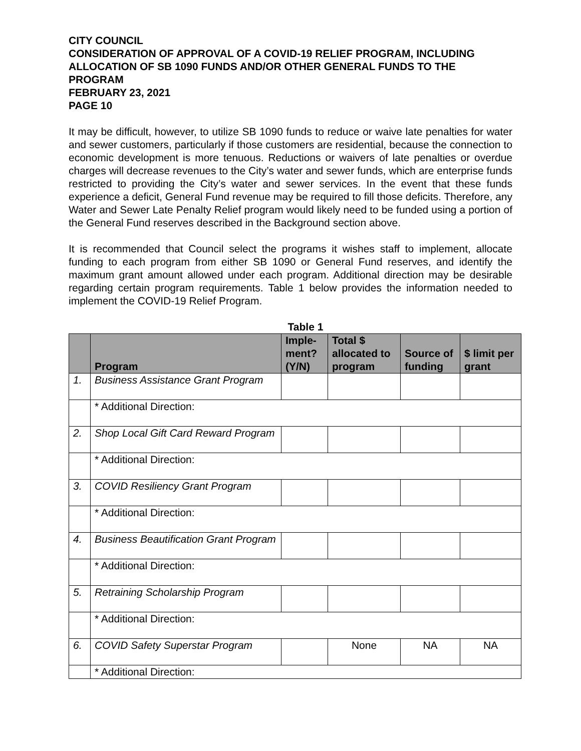CITY COUNCIL
CONSIDERATION OF APPROVAL OF A COVID-19 RELIEF PROGRAM, INCLUDING ALLOCATION OF SB 1090 FUNDS AND/OR OTHER GENERAL FUNDS TO THE PROGRAM
FEBRUARY 23, 2021
PAGE 10
It may be difficult, however, to utilize SB 1090 funds to reduce or waive late penalties for water and sewer customers, particularly if those customers are residential, because the connection to economic development is more tenuous. Reductions or waivers of late penalties or overdue charges will decrease revenues to the City’s water and sewer funds, which are enterprise funds restricted to providing the City’s water and sewer services. In the event that these funds experience a deficit, General Fund revenue may be required to fill those deficits. Therefore, any Water and Sewer Late Penalty Relief program would likely need to be funded using a portion of the General Fund reserves described in the Background section above.
It is recommended that Council select the programs it wishes staff to implement, allocate funding to each program from either SB 1090 or General Fund reserves, and identify the maximum grant amount allowed under each program. Additional direction may be desirable regarding certain program requirements. Table 1 below provides the information needed to implement the COVID-19 Relief Program.
Table 1
| | Program | Imple-ment? (Y/N) | Total $ allocated to program | Source of funding | $ limit per grant |
| --- | --- | --- | --- | --- | --- |
| 1. | Business Assistance Grant Program | | | | |
| | * Additional Direction: | | | | |
| 2. | Shop Local Gift Card Reward Program | | | | |
| | * Additional Direction: | | | | |
| 3. | COVID Resiliency Grant Program | | | | |
| | * Additional Direction: | | | | |
| 4. | Business Beautification Grant Program | | | | |
| | * Additional Direction: | | | | |
| 5. | Retraining Scholarship Program | | | | |
| | * Additional Direction: | | | | |
| 6. | COVID Safety Superstar Program | | None | NA | NA |
| | * Additional Direction: | | | | |